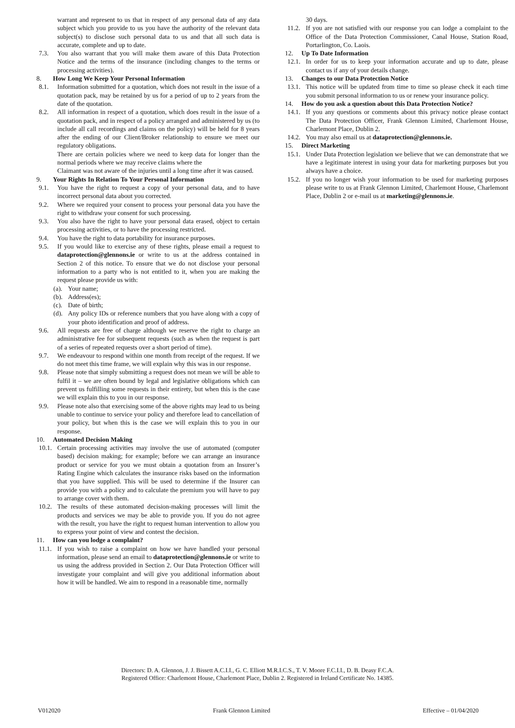warrant and represent to us that in respect of any personal data of any data subject which you provide to us you have the authority of the relevant data subject(s) to disclose such personal data to us and that all such data is accurate, complete and up to date.
7.3. You also warrant that you will make them aware of this Data Protection Notice and the terms of the insurance (including changes to the terms or processing activities).
8. How Long We Keep Your Personal Information
8.1. Information submitted for a quotation, which does not result in the issue of a quotation pack, may be retained by us for a period of up to 2 years from the date of the quotation.
8.2. All information in respect of a quotation, which does result in the issue of a quotation pack, and in respect of a policy arranged and administered by us (to include all call recordings and claims on the policy) will be held for 8 years after the ending of our Client/Broker relationship to ensure we meet our regulatory obligations.
There are certain policies where we need to keep data for longer than the normal periods where we may receive claims where the
Claimant was not aware of the injuries until a long time after it was caused.
9. Your Rights In Relation To Your Personal Information
9.1. You have the right to request a copy of your personal data, and to have incorrect personal data about you corrected.
9.2. Where we required your consent to process your personal data you have the right to withdraw your consent for such processing.
9.3. You also have the right to have your personal data erased, object to certain processing activities, or to have the processing restricted.
9.4. You have the right to data portability for insurance purposes.
9.5. If you would like to exercise any of these rights, please email a request to dataprotection@glennons.ie or write to us at the address contained in Section 2 of this notice. To ensure that we do not disclose your personal information to a party who is not entitled to it, when you are making the request please provide us with:
(a). Your name;
(b). Address(es);
(c). Date of birth;
(d). Any policy IDs or reference numbers that you have along with a copy of your photo identification and proof of address.
9.6. All requests are free of charge although we reserve the right to charge an administrative fee for subsequent requests (such as when the request is part of a series of repeated requests over a short period of time).
9.7. We endeavour to respond within one month from receipt of the request. If we do not meet this time frame, we will explain why this was in our response.
9.8. Please note that simply submitting a request does not mean we will be able to fulfil it – we are often bound by legal and legislative obligations which can prevent us fulfilling some requests in their entirety, but when this is the case we will explain this to you in our response.
9.9. Please note also that exercising some of the above rights may lead to us being unable to continue to service your policy and therefore lead to cancellation of your policy, but when this is the case we will explain this to you in our response.
10. Automated Decision Making
10.1. Certain processing activities may involve the use of automated (computer based) decision making; for example; before we can arrange an insurance product or service for you we must obtain a quotation from an Insurer’s Rating Engine which calculates the insurance risks based on the information that you have supplied. This will be used to determine if the Insurer can provide you with a policy and to calculate the premium you will have to pay to arrange cover with them.
10.2. The results of these automated decision-making processes will limit the products and services we may be able to provide you. If you do not agree with the result, you have the right to request human intervention to allow you to express your point of view and contest the decision.
11. How can you lodge a complaint?
11.1. If you wish to raise a complaint on how we have handled your personal information, please send an email to dataprotection@glennons.ie or write to us using the address provided in Section 2. Our Data Protection Officer will investigate your complaint and will give you additional information about how it will be handled. We aim to respond in a reasonable time, normally
30 days.
11.2. If you are not satisfied with our response you can lodge a complaint to the Office of the Data Protection Commissioner, Canal House, Station Road, Portarlington, Co. Laois.
12. Up To Date Information
12.1. In order for us to keep your information accurate and up to date, please contact us if any of your details change.
13. Changes to our Data Protection Notice
13.1. This notice will be updated from time to time so please check it each time you submit personal information to us or renew your insurance policy.
14. How do you ask a question about this Data Protection Notice?
14.1. If you any questions or comments about this privacy notice please contact The Data Protection Officer, Frank Glennon Limited, Charlemont House, Charlemont Place, Dublin 2.
14.2. You may also email us at dataprotection@glennons.ie.
15. Direct Marketing
15.1. Under Data Protection legislation we believe that we can demonstrate that we have a legitimate interest in using your data for marketing purposes but you always have a choice.
15.2. If you no longer wish your information to be used for marketing purposes please write to us at Frank Glennon Limited, Charlemont House, Charlemont Place, Dublin 2 or e-mail us at marketing@glennons.ie.
Directors: D. A. Glennon, J. J. Bissett A.C.I.I., G. C. Elliott M.R.I.C.S., T. V. Moore F.C.I.I., D. B. Deasy F.C.A.
Registered Office: Charlemont House, Charlemont Place, Dublin 2. Registered in Ireland Certificate No. 14385.
V012020 Frank Glennon Limited Effective – 01/04/2020